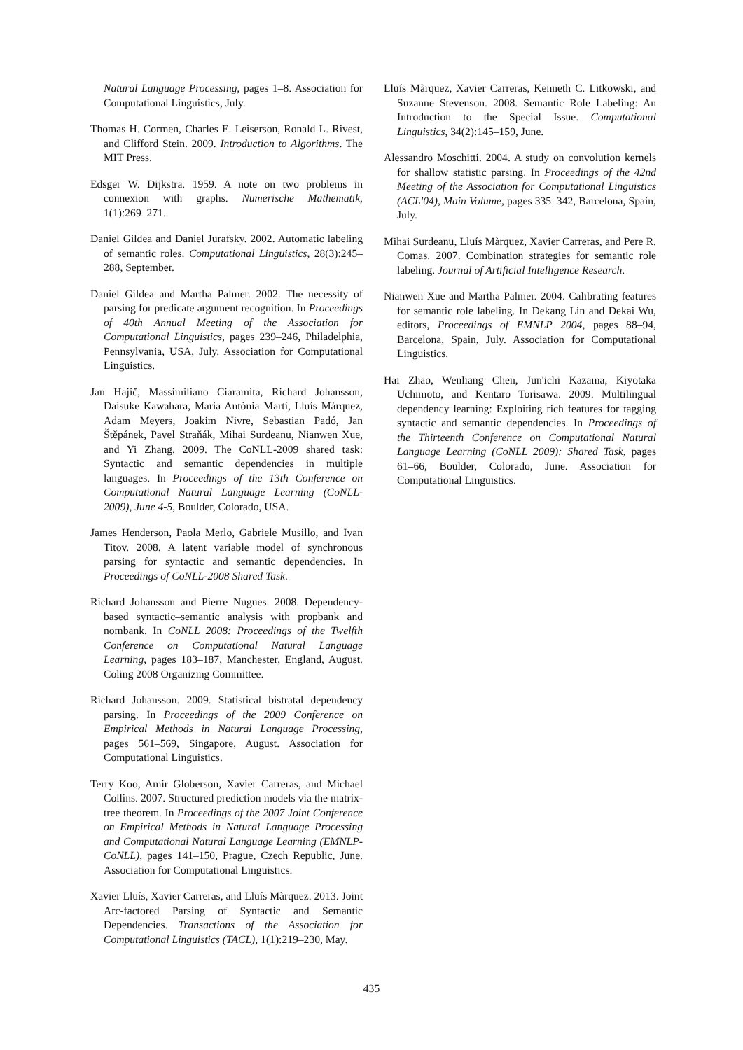Natural Language Processing, pages 1–8. Association for Computational Linguistics, July.
Thomas H. Cormen, Charles E. Leiserson, Ronald L. Rivest, and Clifford Stein. 2009. Introduction to Algorithms. The MIT Press.
Edsger W. Dijkstra. 1959. A note on two problems in connexion with graphs. Numerische Mathematik, 1(1):269–271.
Daniel Gildea and Daniel Jurafsky. 2002. Automatic labeling of semantic roles. Computational Linguistics, 28(3):245–288, September.
Daniel Gildea and Martha Palmer. 2002. The necessity of parsing for predicate argument recognition. In Proceedings of 40th Annual Meeting of the Association for Computational Linguistics, pages 239–246, Philadelphia, Pennsylvania, USA, July. Association for Computational Linguistics.
Jan Hajič, Massimiliano Ciaramita, Richard Johansson, Daisuke Kawahara, Maria Antònia Martí, Lluís Màrquez, Adam Meyers, Joakim Nivre, Sebastian Padó, Jan Štěpánek, Pavel Straňák, Mihai Surdeanu, Nianwen Xue, and Yi Zhang. 2009. The CoNLL-2009 shared task: Syntactic and semantic dependencies in multiple languages. In Proceedings of the 13th Conference on Computational Natural Language Learning (CoNLL-2009), June 4-5, Boulder, Colorado, USA.
James Henderson, Paola Merlo, Gabriele Musillo, and Ivan Titov. 2008. A latent variable model of synchronous parsing for syntactic and semantic dependencies. In Proceedings of CoNLL-2008 Shared Task.
Richard Johansson and Pierre Nugues. 2008. Dependency-based syntactic–semantic analysis with propbank and nombank. In CoNLL 2008: Proceedings of the Twelfth Conference on Computational Natural Language Learning, pages 183–187, Manchester, England, August. Coling 2008 Organizing Committee.
Richard Johansson. 2009. Statistical bistratal dependency parsing. In Proceedings of the 2009 Conference on Empirical Methods in Natural Language Processing, pages 561–569, Singapore, August. Association for Computational Linguistics.
Terry Koo, Amir Globerson, Xavier Carreras, and Michael Collins. 2007. Structured prediction models via the matrix-tree theorem. In Proceedings of the 2007 Joint Conference on Empirical Methods in Natural Language Processing and Computational Natural Language Learning (EMNLP-CoNLL), pages 141–150, Prague, Czech Republic, June. Association for Computational Linguistics.
Xavier Lluís, Xavier Carreras, and Lluís Màrquez. 2013. Joint Arc-factored Parsing of Syntactic and Semantic Dependencies. Transactions of the Association for Computational Linguistics (TACL), 1(1):219–230, May.
Lluís Màrquez, Xavier Carreras, Kenneth C. Litkowski, and Suzanne Stevenson. 2008. Semantic Role Labeling: An Introduction to the Special Issue. Computational Linguistics, 34(2):145–159, June.
Alessandro Moschitti. 2004. A study on convolution kernels for shallow statistic parsing. In Proceedings of the 42nd Meeting of the Association for Computational Linguistics (ACL'04), Main Volume, pages 335–342, Barcelona, Spain, July.
Mihai Surdeanu, Lluís Màrquez, Xavier Carreras, and Pere R. Comas. 2007. Combination strategies for semantic role labeling. Journal of Artificial Intelligence Research.
Nianwen Xue and Martha Palmer. 2004. Calibrating features for semantic role labeling. In Dekang Lin and Dekai Wu, editors, Proceedings of EMNLP 2004, pages 88–94, Barcelona, Spain, July. Association for Computational Linguistics.
Hai Zhao, Wenliang Chen, Jun'ichi Kazama, Kiyotaka Uchimoto, and Kentaro Torisawa. 2009. Multilingual dependency learning: Exploiting rich features for tagging syntactic and semantic dependencies. In Proceedings of the Thirteenth Conference on Computational Natural Language Learning (CoNLL 2009): Shared Task, pages 61–66, Boulder, Colorado, June. Association for Computational Linguistics.
435